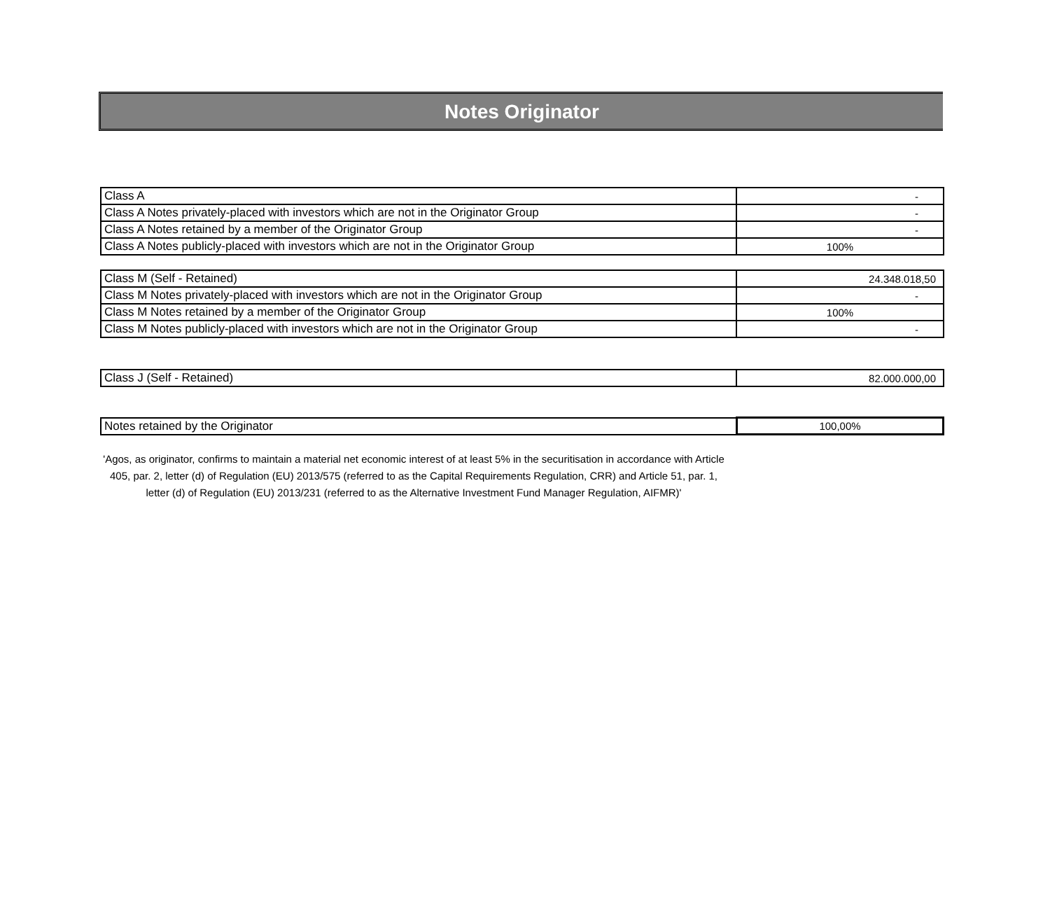Notes Originator
| Class A | - |
| Class A Notes privately-placed with investors which are not in the Originator Group | - |
| Class A Notes retained by a member of the Originator Group | - |
| Class A Notes publicly-placed with investors which are not in the Originator Group | 100% |
| Class M (Self - Retained) | 24.348.018,50 |
| Class M Notes privately-placed with investors which are not in the Originator Group | - |
| Class M Notes retained by a member of the Originator Group | 100% |
| Class M Notes publicly-placed with investors which are not in the Originator Group | - |
| Class J (Self - Retained) | 82.000.000,00 |
| Notes retained by the Originator | 100,00% |
'Agos, as originator, confirms to maintain a material net economic interest of at least 5% in the securitisation in accordance with Article 405, par. 2, letter (d) of Regulation (EU) 2013/575 (referred to as the Capital Requirements Regulation, CRR) and Article 51, par. 1, letter (d) of Regulation (EU) 2013/231 (referred to as the Alternative Investment Fund Manager Regulation, AIFMR)'